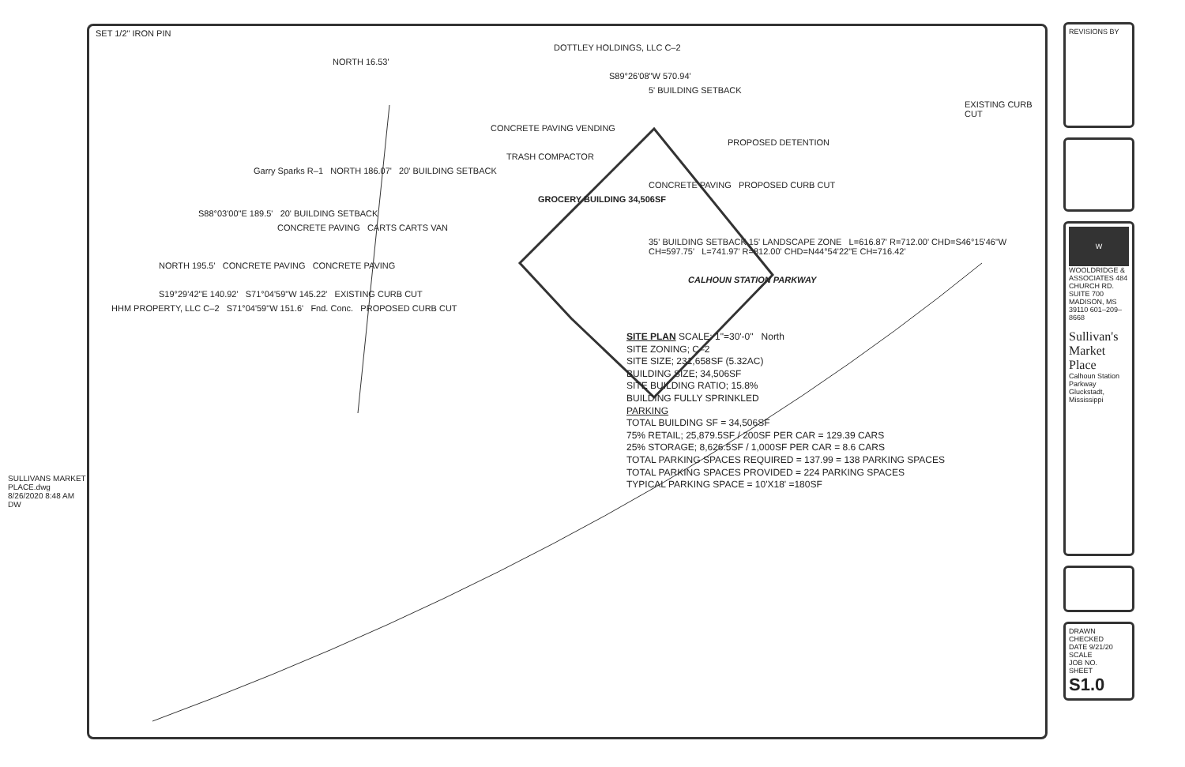SULLIVANS MARKET PLACE.dwg
8/26/2020 8:48 AM
DW
SET 1/2" IRON PIN
DOTTLEY HOLDINGS, LLC C–2
NORTH 16.53'
S89°26'08"W 570.94'
5' BUILDING SETBACK
EXISTING CURB CUT
CONCRETE PAVING VENDING
PROPOSED DETENTION
TRASH COMPACTOR
Garry Sparks R–1 NORTH 186.07' 20' BUILDING SETBACK
CONCRETE PAVING PROPOSED CURB CUT
GROCERY BUILDING 34,506SF
S88°03'00"E 189.5' 20' BUILDING SETBACK
CONCRETE PAVING CARTS CARTS VAN
35' BUILDING SETBACK 15' LANDSCAPE ZONE L=616.87' R=712.00' CHD=S46°15'46"W CH=597.75' L=741.97' R=812.00' CHD=N44°54'22"E CH=716.42'
NORTH 195.5' CONCRETE PAVING CONCRETE PAVING
CALHOUN STATION PARKWAY
S19°29'42"E 140.92' S71°04'59"W 145.22' EXISTING CURB CUT
HHM PROPERTY, LLC C–2 S71°04'59"W 151.6' Fnd. Conc. PROPOSED CURB CUT
SITE PLAN SCALE: 1"=30'-0" North
SITE ZONING; C–2
SITE SIZE; 231,658SF (5.32AC)
BUILDING SIZE; 34,506SF
SITE BUILDING RATIO; 15.8%
BUILDING FULLY SPRINKLED
PARKING
TOTAL BUILDING SF = 34,506SF
75% RETAIL; 25,879.5SF / 200SF PER CAR = 129.39 CARS
25% STORAGE; 8,626.5SF / 1,000SF PER CAR = 8.6 CARS
TOTAL PARKING SPACES REQUIRED = 137.99 = 138 PARKING SPACES
TOTAL PARKING SPACES PROVIDED = 224 PARKING SPACES
TYPICAL PARKING SPACE = 10'X18' =180SF
REVISIONS BY
W
WOOLDRIDGE & ASSOCIATES 484 CHURCH RD. SUITE 700 MADISON, MS 39110 601–209–8668
Sullivan's Market Place
Calhoun Station Parkway
Gluckstadt, Mississippi
DRAWN
CHECKED
DATE 9/21/20
SCALE
JOB NO.
SHEET
S1.0